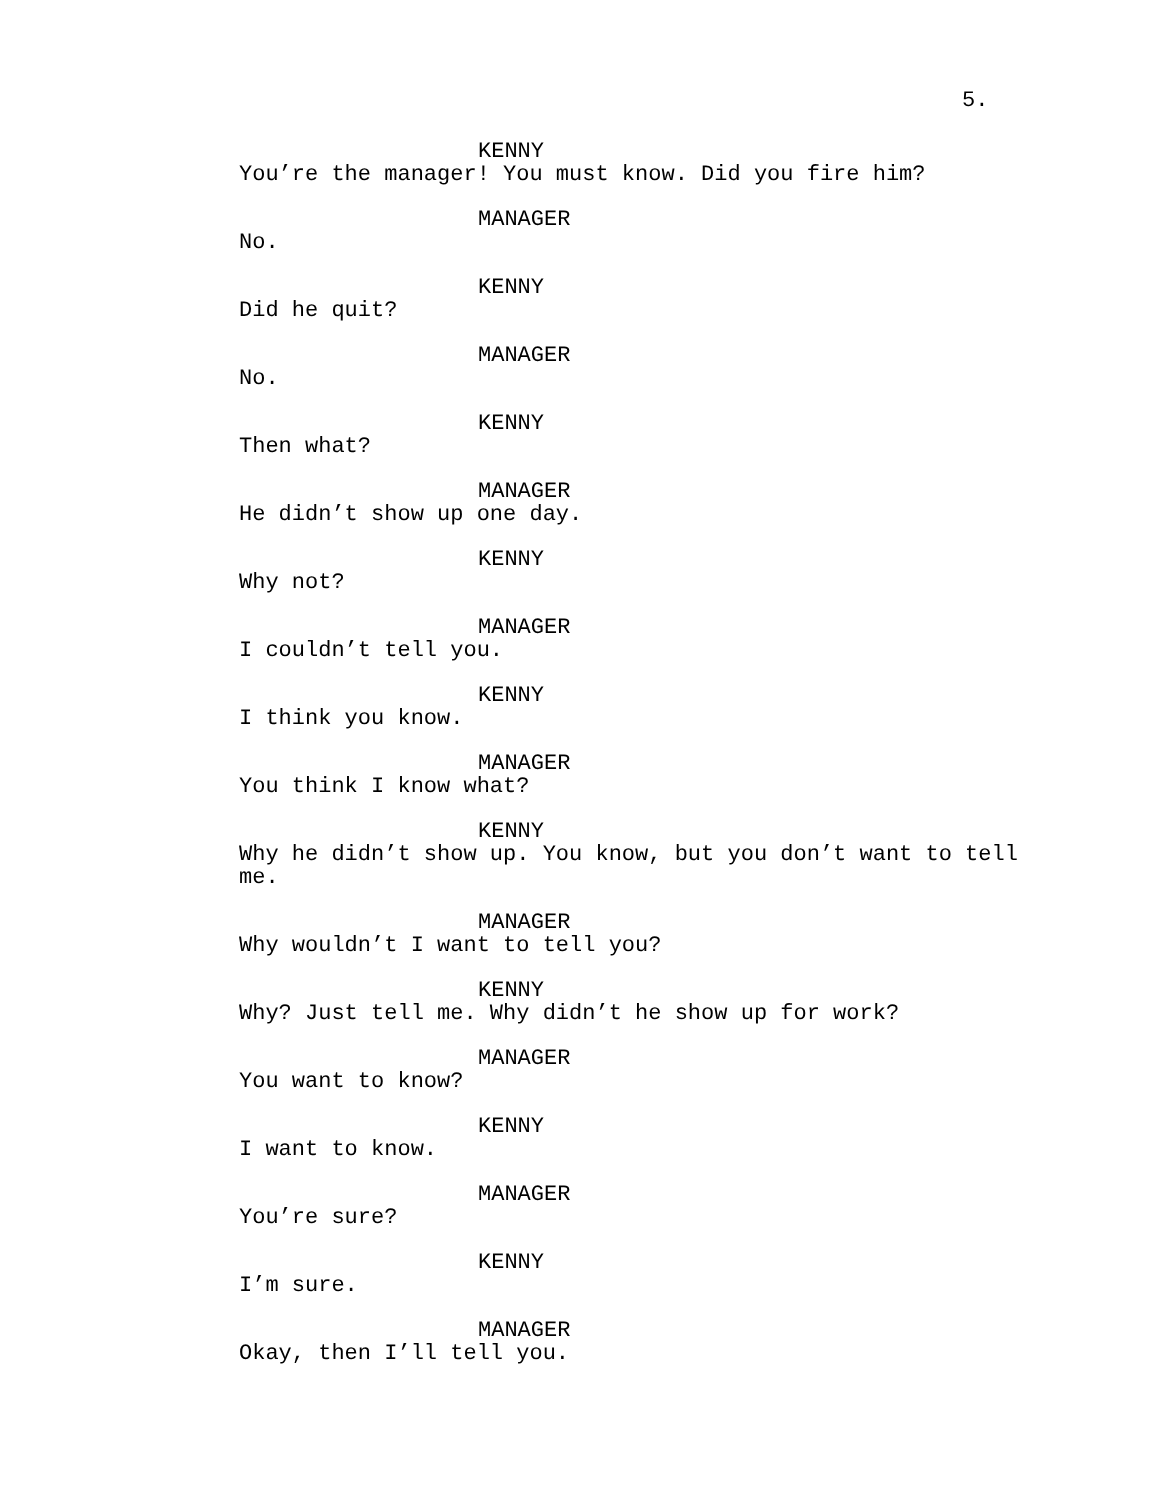5.
KENNY
You’re the manager! You must know. Did you fire him?
MANAGER
No.
KENNY
Did he quit?
MANAGER
No.
KENNY
Then what?
MANAGER
He didn’t show up one day.
KENNY
Why not?
MANAGER
I couldn’t tell you.
KENNY
I think you know.
MANAGER
You think I know what?
KENNY
Why he didn’t show up. You know, but you don’t want to tell me.
MANAGER
Why wouldn’t I want to tell you?
KENNY
Why? Just tell me. Why didn’t he show up for work?
MANAGER
You want to know?
KENNY
I want to know.
MANAGER
You’re sure?
KENNY
I’m sure.
MANAGER
Okay, then I’ll tell you.